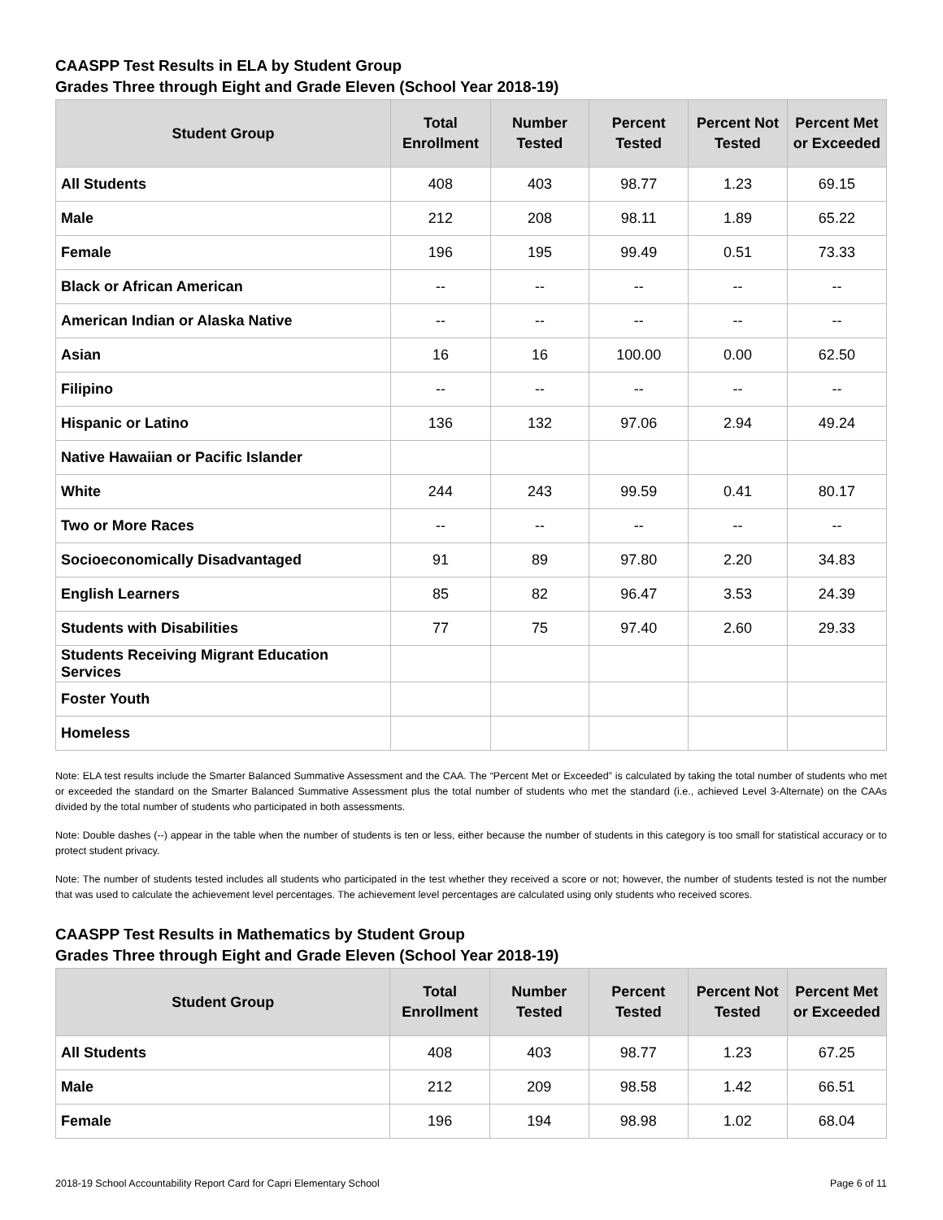CAASPP Test Results in ELA by Student Group
Grades Three through Eight and Grade Eleven (School Year 2018-19)
| Student Group | Total Enrollment | Number Tested | Percent Tested | Percent Not Tested | Percent Met or Exceeded |
| --- | --- | --- | --- | --- | --- |
| All Students | 408 | 403 | 98.77 | 1.23 | 69.15 |
| Male | 212 | 208 | 98.11 | 1.89 | 65.22 |
| Female | 196 | 195 | 99.49 | 0.51 | 73.33 |
| Black or African American | -- | -- | -- | -- | -- |
| American Indian or Alaska Native | -- | -- | -- | -- | -- |
| Asian | 16 | 16 | 100.00 | 0.00 | 62.50 |
| Filipino | -- | -- | -- | -- | -- |
| Hispanic or Latino | 136 | 132 | 97.06 | 2.94 | 49.24 |
| Native Hawaiian or Pacific Islander | | | | | |
| White | 244 | 243 | 99.59 | 0.41 | 80.17 |
| Two or More Races | -- | -- | -- | -- | -- |
| Socioeconomically Disadvantaged | 91 | 89 | 97.80 | 2.20 | 34.83 |
| English Learners | 85 | 82 | 96.47 | 3.53 | 24.39 |
| Students with Disabilities | 77 | 75 | 97.40 | 2.60 | 29.33 |
| Students Receiving Migrant Education Services | | | | | |
| Foster Youth | | | | | |
| Homeless | | | | | |
Note: ELA test results include the Smarter Balanced Summative Assessment and the CAA. The “Percent Met or Exceeded” is calculated by taking the total number of students who met or exceeded the standard on the Smarter Balanced Summative Assessment plus the total number of students who met the standard (i.e., achieved Level 3-Alternate) on the CAAs divided by the total number of students who participated in both assessments.
Note: Double dashes (--) appear in the table when the number of students is ten or less, either because the number of students in this category is too small for statistical accuracy or to protect student privacy.
Note: The number of students tested includes all students who participated in the test whether they received a score or not; however, the number of students tested is not the number that was used to calculate the achievement level percentages. The achievement level percentages are calculated using only students who received scores.
CAASPP Test Results in Mathematics by Student Group
Grades Three through Eight and Grade Eleven (School Year 2018-19)
| Student Group | Total Enrollment | Number Tested | Percent Tested | Percent Not Tested | Percent Met or Exceeded |
| --- | --- | --- | --- | --- | --- |
| All Students | 408 | 403 | 98.77 | 1.23 | 67.25 |
| Male | 212 | 209 | 98.58 | 1.42 | 66.51 |
| Female | 196 | 194 | 98.98 | 1.02 | 68.04 |
2018-19 School Accountability Report Card for Capri Elementary School Page 6 of 11